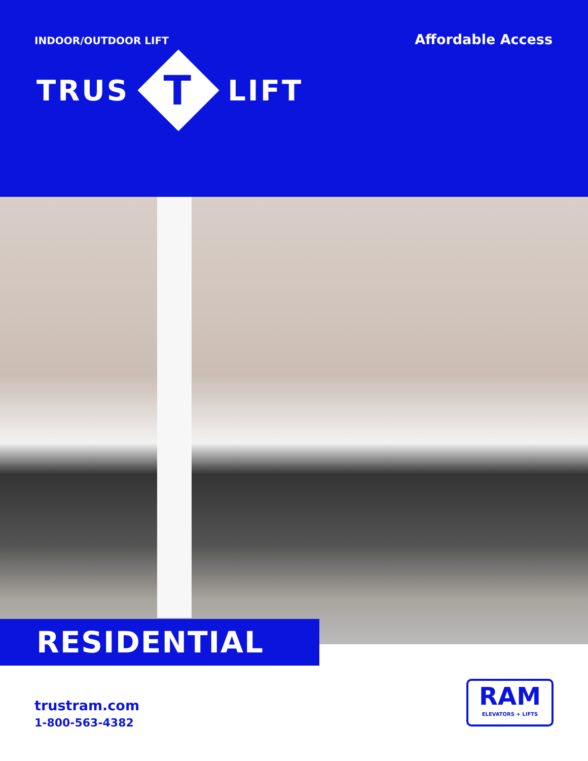INDOOR/OUTDOOR LIFT
Affordable Access
TRUS
T
LIFT
RESIDENTIAL
trustram.com
1-800-563-4382
RAM
ELEVATORS + LIFTS